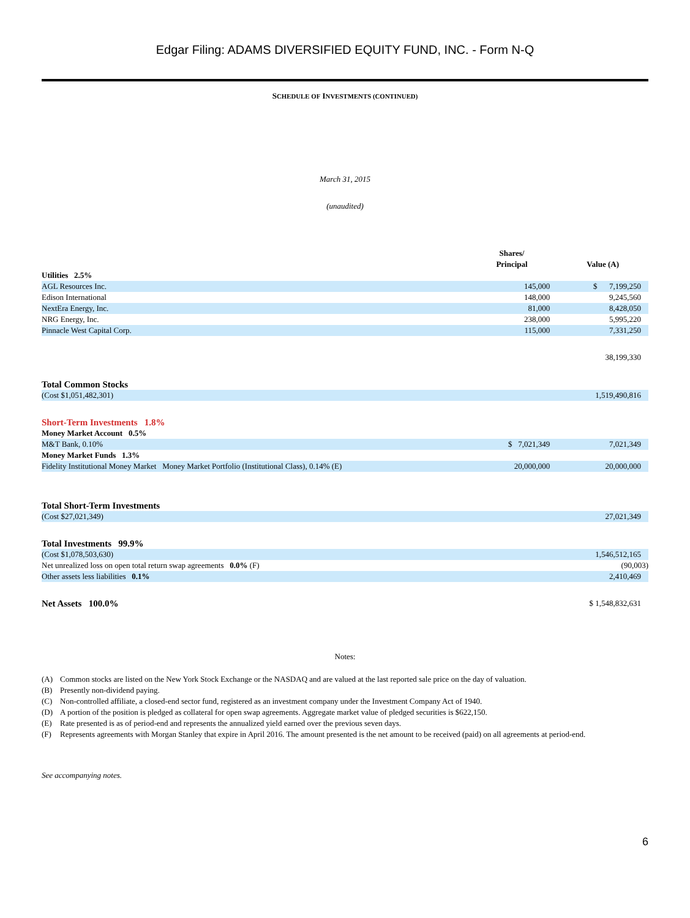Edgar Filing: ADAMS DIVERSIFIED EQUITY FUND, INC. - Form N-Q
SCHEDULE OF INVESTMENTS (CONTINUED)
March 31, 2015
(unaudited)
| | Shares/ Principal | Value (A) |
| Utilities 2.5% | | |
| AGL Resources Inc. | 145,000 | $ 7,199,250 |
| Edison International | 148,000 | 9,245,560 |
| NextEra Energy, Inc. | 81,000 | 8,428,050 |
| NRG Energy, Inc. | 238,000 | 5,995,220 |
| Pinnacle West Capital Corp. | 115,000 | 7,331,250 |
| | | 38,199,330 |
| Total Common Stocks | | |
| (Cost $1,051,482,301) | | 1,519,490,816 |
| Short-Term Investments 1.8% | | |
| Money Market Account 0.5% | | |
| M&T Bank, 0.10% | $ 7,021,349 | 7,021,349 |
| Money Market Funds 1.3% | | |
| Fidelity Institutional Money Market Money Market Portfolio (Institutional Class), 0.14% (E) | 20,000,000 | 20,000,000 |
| Total Short-Term Investments | | |
| (Cost $27,021,349) | | 27,021,349 |
| Total Investments 99.9% | | |
| (Cost $1,078,503,630) | | 1,546,512,165 |
| Net unrealized loss on open total return swap agreements 0.0% (F) | | (90,003) |
| Other assets less liabilities 0.1% | | 2,410,469 |
| Net Assets 100.0% | | $ 1,548,832,631 |
Notes:
| (A) | Common stocks are listed on the New York Stock Exchange or the NASDAQ and are valued at the last reported sale price on the day of valuation. |
| (B) | Presently non-dividend paying. |
| (C) | Non-controlled affiliate, a closed-end sector fund, registered as an investment company under the Investment Company Act of 1940. |
| (D) | A portion of the position is pledged as collateral for open swap agreements. Aggregate market value of pledged securities is $622,150. |
| (E) | Rate presented is as of period-end and represents the annualized yield earned over the previous seven days. |
| (F) | Represents agreements with Morgan Stanley that expire in April 2016. The amount presented is the net amount to be received (paid) on all agreements at period-end. |
See accompanying notes.
6